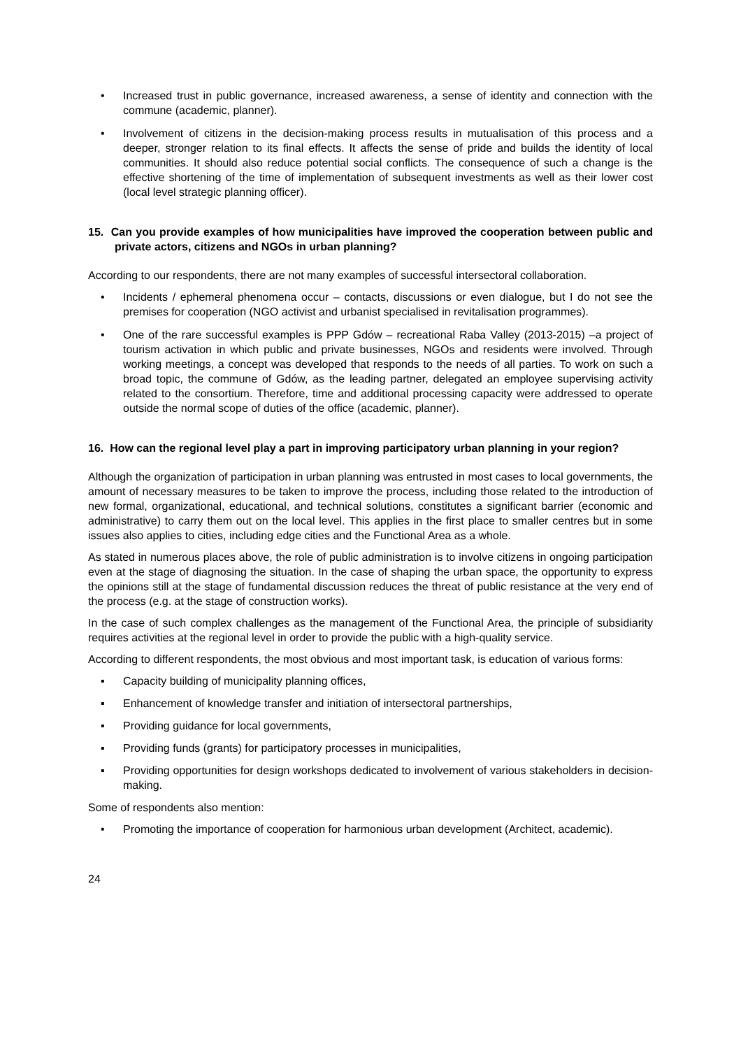• Increased trust in public governance, increased awareness, a sense of identity and connection with the commune (academic, planner).
• Involvement of citizens in the decision-making process results in mutualisation of this process and a deeper, stronger relation to its final effects. It affects the sense of pride and builds the identity of local communities. It should also reduce potential social conflicts. The consequence of such a change is the effective shortening of the time of implementation of subsequent investments as well as their lower cost (local level strategic planning officer).
15. Can you provide examples of how municipalities have improved the cooperation between public and private actors, citizens and NGOs in urban planning?
According to our respondents, there are not many examples of successful intersectoral collaboration.
• Incidents / ephemeral phenomena occur – contacts, discussions or even dialogue, but I do not see the premises for cooperation (NGO activist and urbanist specialised in revitalisation programmes).
• One of the rare successful examples is PPP Gdów – recreational Raba Valley (2013-2015) –a project of tourism activation in which public and private businesses, NGOs and residents were involved. Through working meetings, a concept was developed that responds to the needs of all parties. To work on such a broad topic, the commune of Gdów, as the leading partner, delegated an employee supervising activity related to the consortium. Therefore, time and additional processing capacity were addressed to operate outside the normal scope of duties of the office (academic, planner).
16. How can the regional level play a part in improving participatory urban planning in your region?
Although the organization of participation in urban planning was entrusted in most cases to local governments, the amount of necessary measures to be taken to improve the process, including those related to the introduction of new formal, organizational, educational, and technical solutions, constitutes a significant barrier (economic and administrative) to carry them out on the local level. This applies in the first place to smaller centres but in some issues also applies to cities, including edge cities and the Functional Area as a whole.
As stated in numerous places above, the role of public administration is to involve citizens in ongoing participation even at the stage of diagnosing the situation. In the case of shaping the urban space, the opportunity to express the opinions still at the stage of fundamental discussion reduces the threat of public resistance at the very end of the process (e.g. at the stage of construction works).
In the case of such complex challenges as the management of the Functional Area, the principle of subsidiarity requires activities at the regional level in order to provide the public with a high-quality service.
According to different respondents, the most obvious and most important task, is education of various forms:
▪ Capacity building of municipality planning offices,
▪ Enhancement of knowledge transfer and initiation of intersectoral partnerships,
▪ Providing guidance for local governments,
▪ Providing funds (grants) for participatory processes in municipalities,
▪ Providing opportunities for design workshops dedicated to involvement of various stakeholders in decision-making.
Some of respondents also mention:
• Promoting the importance of cooperation for harmonious urban development (Architect, academic).
24